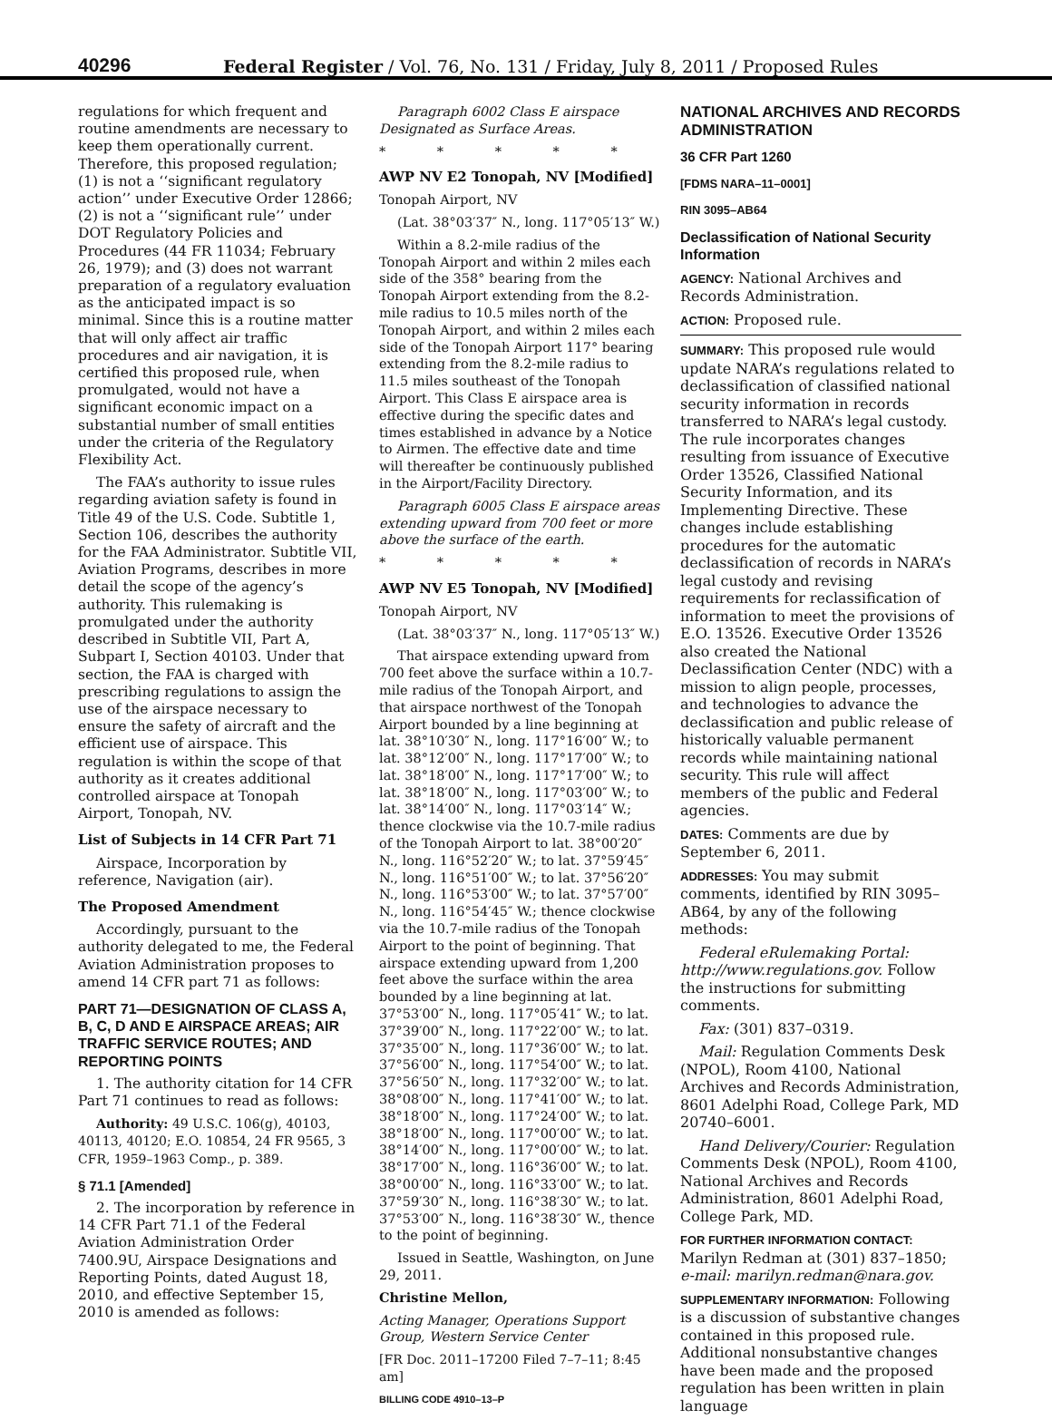40296 Federal Register / Vol. 76, No. 131 / Friday, July 8, 2011 / Proposed Rules
regulations for which frequent and routine amendments are necessary to keep them operationally current. Therefore, this proposed regulation; (1) is not a ‘‘significant regulatory action’’ under Executive Order 12866; (2) is not a ‘‘significant rule’’ under DOT Regulatory Policies and Procedures (44 FR 11034; February 26, 1979); and (3) does not warrant preparation of a regulatory evaluation as the anticipated impact is so minimal. Since this is a routine matter that will only affect air traffic procedures and air navigation, it is certified this proposed rule, when promulgated, would not have a significant economic impact on a substantial number of small entities under the criteria of the Regulatory Flexibility Act.
The FAA’s authority to issue rules regarding aviation safety is found in Title 49 of the U.S. Code. Subtitle 1, Section 106, describes the authority for the FAA Administrator. Subtitle VII, Aviation Programs, describes in more detail the scope of the agency’s authority. This rulemaking is promulgated under the authority described in Subtitle VII, Part A, Subpart I, Section 40103. Under that section, the FAA is charged with prescribing regulations to assign the use of the airspace necessary to ensure the safety of aircraft and the efficient use of airspace. This regulation is within the scope of that authority as it creates additional controlled airspace at Tonopah Airport, Tonopah, NV.
List of Subjects in 14 CFR Part 71
Airspace, Incorporation by reference, Navigation (air).
The Proposed Amendment
Accordingly, pursuant to the authority delegated to me, the Federal Aviation Administration proposes to amend 14 CFR part 71 as follows:
PART 71—DESIGNATION OF CLASS A, B, C, D AND E AIRSPACE AREAS; AIR TRAFFIC SERVICE ROUTES; AND REPORTING POINTS
1. The authority citation for 14 CFR Part 71 continues to read as follows:
Authority: 49 U.S.C. 106(g), 40103, 40113, 40120; E.O. 10854, 24 FR 9565, 3 CFR, 1959–1963 Comp., p. 389.
§ 71.1 [Amended]
2. The incorporation by reference in 14 CFR Part 71.1 of the Federal Aviation Administration Order 7400.9U, Airspace Designations and Reporting Points, dated August 18, 2010, and effective September 15, 2010 is amended as follows:
Paragraph 6002 Class E airspace Designated as Surface Areas.
* * * * *
AWP NV E2 Tonopah, NV [Modified]
Tonopah Airport, NV
(Lat. 38°03′37″ N., long. 117°05′13″ W.)
Within a 8.2-mile radius of the Tonopah Airport and within 2 miles each side of the 358° bearing from the Tonopah Airport extending from the 8.2-mile radius to 10.5 miles north of the Tonopah Airport, and within 2 miles each side of the Tonopah Airport 117° bearing extending from the 8.2-mile radius to 11.5 miles southeast of the Tonopah Airport. This Class E airspace area is effective during the specific dates and times established in advance by a Notice to Airmen. The effective date and time will thereafter be continuously published in the Airport/Facility Directory.
Paragraph 6005 Class E airspace areas extending upward from 700 feet or more above the surface of the earth.
* * * * *
AWP NV E5 Tonopah, NV [Modified]
Tonopah Airport, NV
(Lat. 38°03′37″ N., long. 117°05′13″ W.)
That airspace extending upward from 700 feet above the surface within a 10.7-mile radius of the Tonopah Airport, and that airspace northwest of the Tonopah Airport bounded by a line beginning at lat. 38°10′30″ N., long. 117°16′00″ W.; to lat. 38°12′00″ N., long. 117°17′00″ W.; to lat. 38°18′00″ N., long. 117°17′00″ W.; to lat. 38°18′00″ N., long. 117°03′00″ W.; to lat. 38°14′00″ N., long. 117°03′14″ W.; thence clockwise via the 10.7-mile radius of the Tonopah Airport to lat. 38°00′20″ N., long. 116°52′20″ W.; to lat. 37°59′45″ N., long. 116°51′00″ W.; to lat. 37°56′20″ N., long. 116°53′00″ W.; to lat. 37°57′00″ N., long. 116°54′45″ W.; thence clockwise via the 10.7-mile radius of the Tonopah Airport to the point of beginning. That airspace extending upward from 1,200 feet above the surface within the area bounded by a line beginning at lat. 37°53′00″ N., long. 117°05′41″ W.; to lat. 37°39′00″ N., long. 117°22′00″ W.; to lat. 37°35′00″ N., long. 117°36′00″ W.; to lat. 37°56′00″ N., long. 117°54′00″ W.; to lat. 37°56′50″ N., long. 117°32′00″ W.; to lat. 38°08′00″ N., long. 117°41′00″ W.; to lat. 38°18′00″ N., long. 117°24′00″ W.; to lat. 38°18′00″ N., long. 117°00′00″ W.; to lat. 38°14′00″ N., long. 117°00′00″ W.; to lat. 38°17′00″ N., long. 116°36′00″ W.; to lat. 38°00′00″ N., long. 116°33′00″ W.; to lat. 37°59′30″ N., long. 116°38′30″ W.; to lat. 37°53′00″ N., long. 116°38′30″ W., thence to the point of beginning.
Issued in Seattle, Washington, on June 29, 2011.
Christine Mellon,
Acting Manager, Operations Support Group, Western Service Center
[FR Doc. 2011–17200 Filed 7–7–11; 8:45 am]
BILLING CODE 4910–13–P
NATIONAL ARCHIVES AND RECORDS ADMINISTRATION
36 CFR Part 1260
[FDMS NARA–11–0001]
RIN 3095–AB64
Declassification of National Security Information
AGENCY: National Archives and Records Administration.
ACTION: Proposed rule.
SUMMARY: This proposed rule would update NARA’s regulations related to declassification of classified national security information in records transferred to NARA’s legal custody. The rule incorporates changes resulting from issuance of Executive Order 13526, Classified National Security Information, and its Implementing Directive. These changes include establishing procedures for the automatic declassification of records in NARA’s legal custody and revising requirements for reclassification of information to meet the provisions of E.O. 13526. Executive Order 13526 also created the National Declassification Center (NDC) with a mission to align people, processes, and technologies to advance the declassification and public release of historically valuable permanent records while maintaining national security. This rule will affect members of the public and Federal agencies.
DATES: Comments are due by September 6, 2011.
ADDRESSES: You may submit comments, identified by RIN 3095–AB64, by any of the following methods:
Federal eRulemaking Portal: http://www.regulations.gov. Follow the instructions for submitting comments.
Fax: (301) 837–0319.
Mail: Regulation Comments Desk (NPOL), Room 4100, National Archives and Records Administration, 8601 Adelphi Road, College Park, MD 20740–6001.
Hand Delivery/Courier: Regulation Comments Desk (NPOL), Room 4100, National Archives and Records Administration, 8601 Adelphi Road, College Park, MD.
FOR FURTHER INFORMATION CONTACT: Marilyn Redman at (301) 837–1850; e-mail: marilyn.redman@nara.gov.
SUPPLEMENTARY INFORMATION: Following is a discussion of substantive changes contained in this proposed rule. Additional nonsubstantive changes have been made and the proposed regulation has been written in plain language